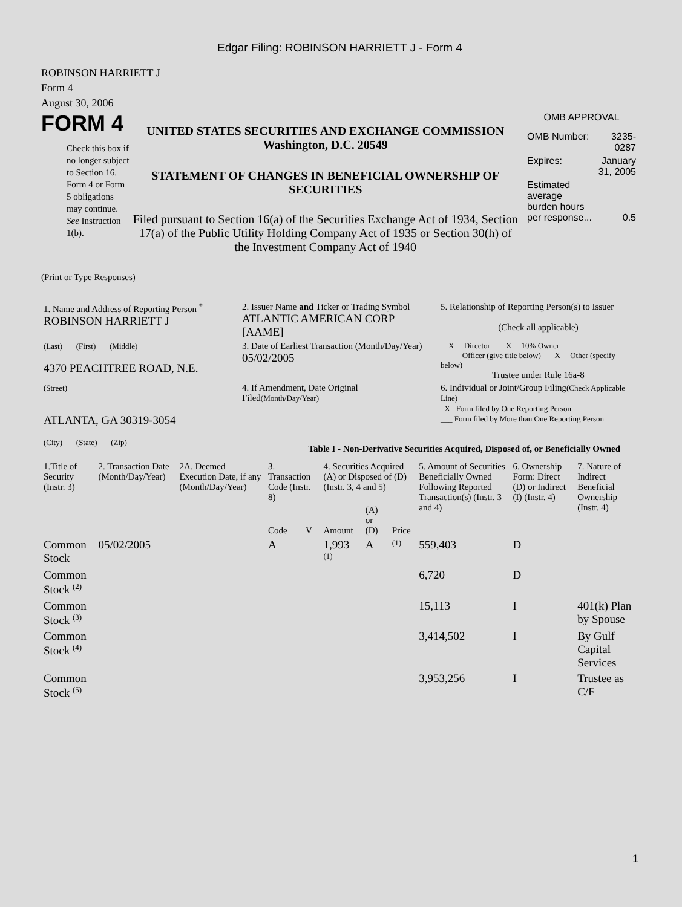Edgar Filing: ROBINSON HARRIETT J - Form 4
ROBINSON HARRIETT J
Form 4
August 30, 2006
FORM 4
Check this box if no longer subject to Section 16. Form 4 or Form 5 obligations may continue. See Instruction 1(b).
UNITED STATES SECURITIES AND EXCHANGE COMMISSION
Washington, D.C. 20549
STATEMENT OF CHANGES IN BENEFICIAL OWNERSHIP OF SECURITIES
Filed pursuant to Section 16(a) of the Securities Exchange Act of 1934, Section 17(a) of the Public Utility Holding Company Act of 1935 or Section 30(h) of the Investment Company Act of 1940
OMB APPROVAL
| OMB Number: | 3235-0287 |
| Expires: | January 31, 2005 |
| Estimated average burden hours per response... | 0.5 |
(Print or Type Responses)
| 1. Name and Address of Reporting Person <sup>*</sup> ROBINSON HARRIETT J | 2. Issuer Name and Ticker or Trading Symbol ATLANTIC AMERICAN CORP [AAME] | 5. Relationship of Reporting Person(s) to Issuer (Check all applicable) |
| (Last) (First) (Middle) 4370 PEACHTREE ROAD, N.E. | 3. Date of Earliest Transaction (Month/Day/Year) 05/02/2005 | __X__ Director __X__ 10% Owner _____ Officer (give title below) __X__ Other (specify below) Trustee under Rule 16a-8 |
| (Street) ATLANTA, GA 30319-3054 (City) (State) (Zip) | 4. If Amendment, Date Original Filed (Month/Day/Year) | 6. Individual or Joint/Group Filing (Check Applicable Line) _X_ Form filed by One Reporting Person ___ Form filed by More than One Reporting Person |
Table I - Non-Derivative Securities Acquired, Disposed of, or Beneficially Owned
| 1.Title of Security (Instr. 3) | 2. Transaction Date (Month/Day/Year) | 2A. Deemed Execution Date, if any (Month/Day/Year) | 3. Transaction Code (Instr. 8) | | 4. Securities Acquired (A) or Disposed of (D) (Instr. 3, 4 and 5) | | | 5. Amount of Securities Beneficially Owned Following Reported Transaction(s) (Instr. 3 and 4) | 6. Ownership Form: Direct (D) or Indirect (I) (Instr. 4) | 7. Nature of Indirect Beneficial Ownership (Instr. 4) |
| --- | --- | --- | --- | --- | --- | --- | --- | --- | --- | --- |
| | | | Code | V | Amount | (A) or (D) | Price | | | |
| Common Stock | 05/02/2005 | | A | | 1,993 <sup>(1)</sup> | A | <sup>(1)</sup> | 559,403 | D | |
| Common Stock <sup>(2)</sup> | | | | | | | | 6,720 | D | |
| Common Stock <sup>(3)</sup> | | | | | | | | 15,113 | I | 401(k) Plan by Spouse |
| Common Stock <sup>(4)</sup> | | | | | | | | 3,414,502 | I | By Gulf Capital Services |
| Common Stock <sup>(5)</sup> | | | | | | | | 3,953,256 | I | Trustee as C/F |
1